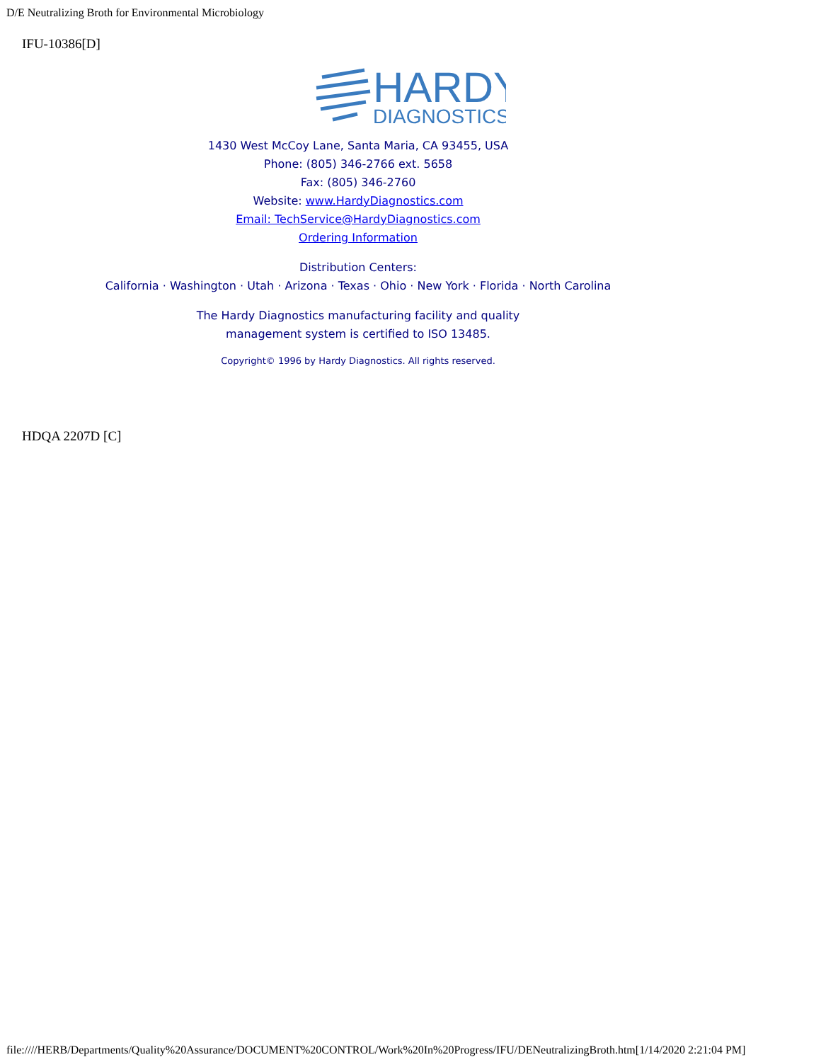D/E Neutralizing Broth for Environmental Microbiology
IFU-10386[D]
HARDY
DIAGNOSTICS
1430 West McCoy Lane, Santa Maria, CA 93455, USA
Phone: (805) 346-2766 ext. 5658
Fax: (805) 346-2760
Website: www.HardyDiagnostics.com
Email: TechService@HardyDiagnostics.com
Ordering Information
Distribution Centers:
California · Washington · Utah · Arizona · Texas · Ohio · New York · Florida · North Carolina
The Hardy Diagnostics manufacturing facility and quality
management system is certified to ISO 13485.
Copyright© 1996 by Hardy Diagnostics. All rights reserved.
HDQA 2207D [C]
file:////HERB/Departments/Quality%20Assurance/DOCUMENT%20CONTROL/Work%20In%20Progress/IFU/DENeutralizingBroth.htm[1/14/2020 2:21:04 PM]